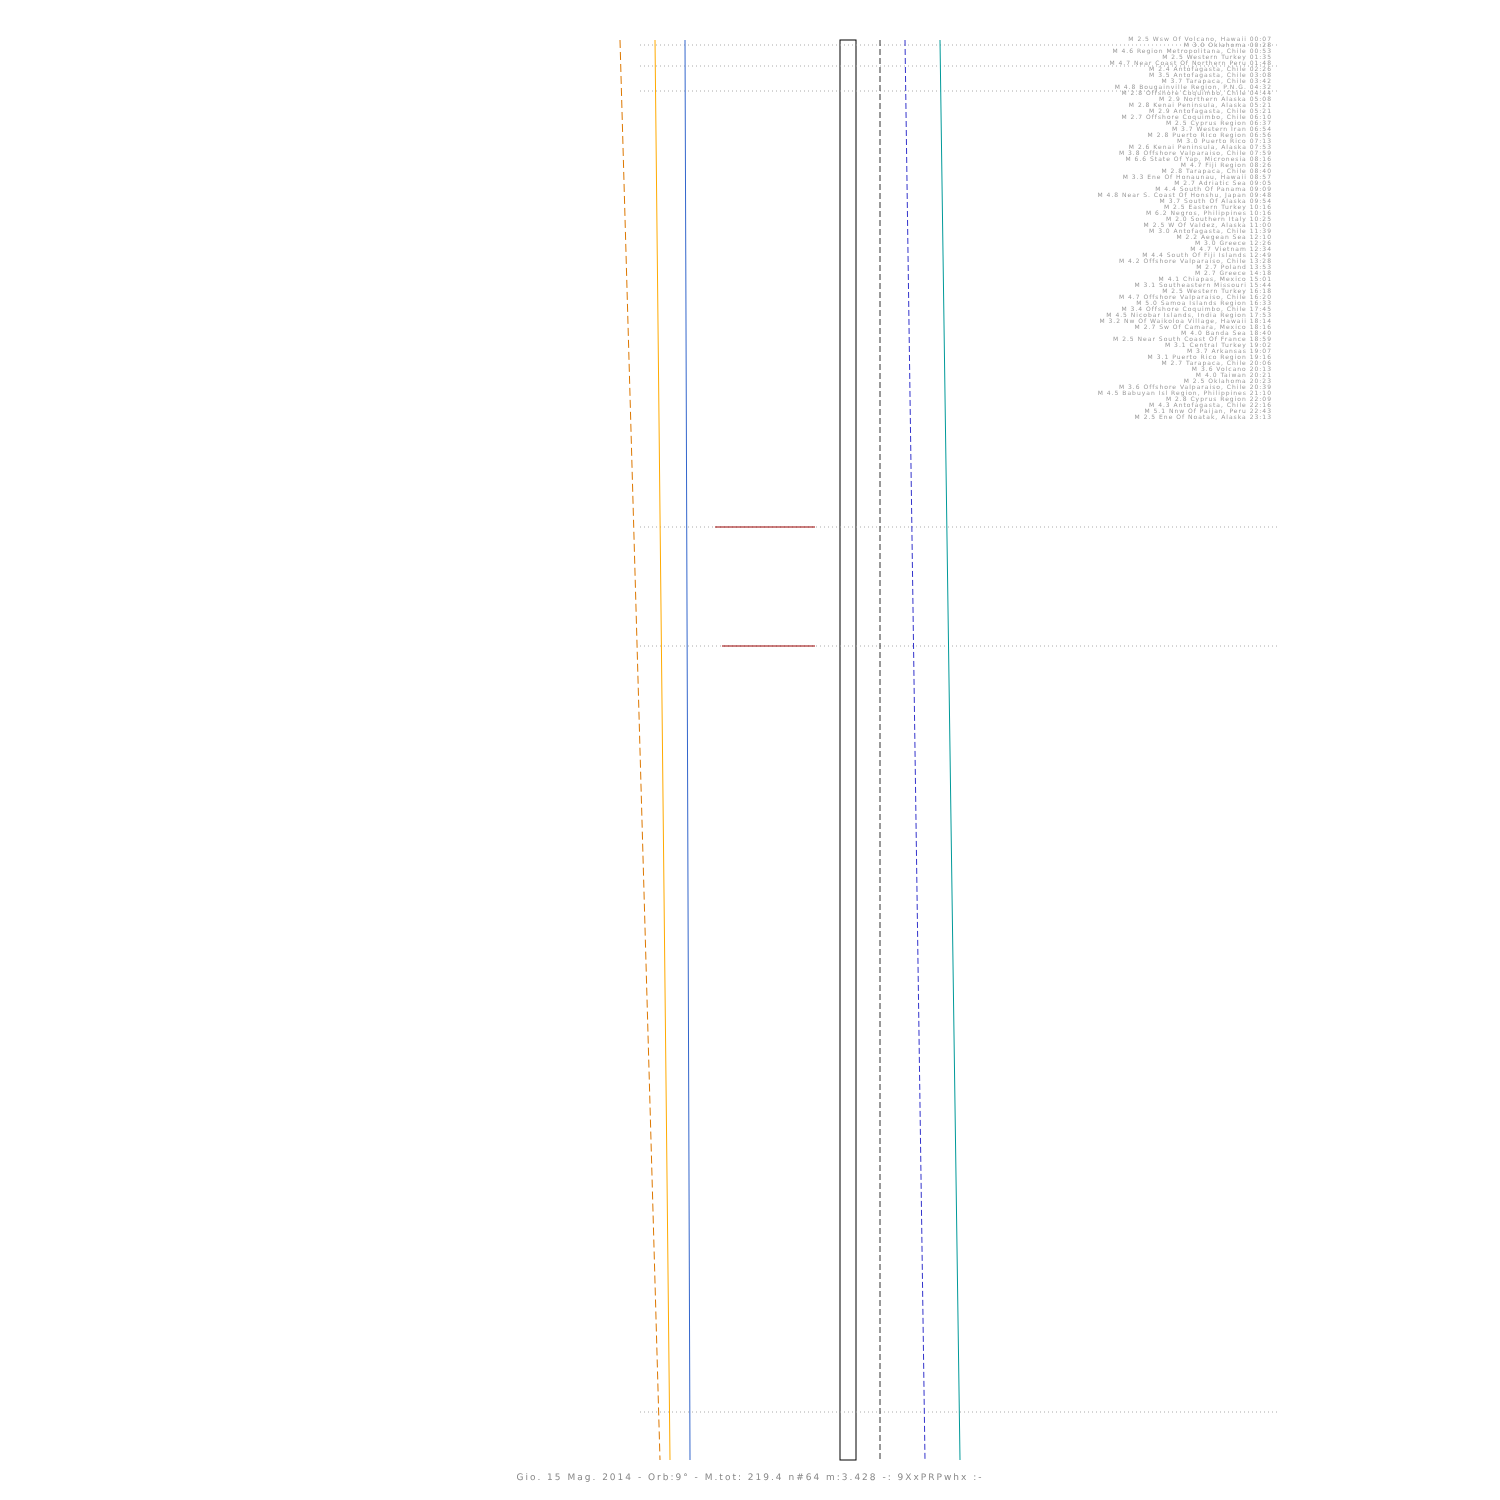M 2.5 Wsw Of Volcano, Hawaii 00:07
M 3.0 Oklahoma 00:28
M 4.6 Region Metropolitana, Chile 00:53
M 2.5 Western Turkey 01:35
M 4.7 Near Coast Of Northern Peru 01:48
M 2.4 Antofagasta, Chile 02:26
M 3.5 Antofagasta, Chile 03:08
M 3.7 Tarapaca, Chile 03:42
M 4.8 Bougainville Region, P.N.G. 04:32
M 2.8 Offshore Coquimbo, Chile 04:44
M 2.9 Northern Alaska 05:08
M 2.8 Kenai Peninsula, Alaska 05:21
M 2.9 Antofagasta, Chile 05:21
M 2.7 Offshore Coquimbo, Chile 06:10
M 2.5 Cyprus Region 06:37
M 3.7 Western Iran 06:54
M 2.8 Puerto Rico Region 06:56
M 3.0 Puerto Rico 07:13
M 2.6 Kenai Peninsula, Alaska 07:53
M 3.8 Offshore Valparaiso, Chile 07:59
M 6.6 State Of Yap, Micronesia 08:16
M 4.7 Fiji Region 08:26
M 2.8 Tarapaca, Chile 08:40
M 3.3 Ene Of Honaunau, Hawaii 08:57
M 2.7 Adriatic Sea 09:05
M 4.4 South Of Panama 09:09
M 4.8 Near S. Coast Of Honshu, Japan 09:48
M 3.7 South Of Alaska 09:54
M 2.5 Eastern Turkey 10:16
M 6.2 Negros, Philippines 10:16
M 2.0 Southern Italy 10:25
M 2.5 W Of Valdez, Alaska 11:00
M 3.0 Antofagasta, Chile 11:39
M 2.2 Aegean Sea 12:10
M 3.0 Greece 12:26
M 4.7 Vietnam 12:34
M 4.4 South Of Fiji Islands 12:49
M 4.2 Offshore Valparaiso, Chile 13:28
M 2.7 Poland 13:53
M 2.7 Greece 14:18
M 4.1 Chiapas, Mexico 15:01
M 3.1 Southeastern Missouri 15:44
M 2.5 Western Turkey 16:18
M 4.7 Offshore Valparaiso, Chile 16:20
M 5.0 Samoa Islands Region 16:33
M 3.4 Offshore Coquimbo, Chile 17:45
M 4.5 Nicobar Islands, India Region 17:53
M 3.2 Nw Of Waikoloa Village, Hawaii 18:14
M 2.7 Sw Of Camara, Mexico 18:16
M 4.0 Banda Sea 18:40
M 2.5 Near South Coast Of France 18:59
M 3.1 Central Turkey 19:02
M 3.7 Arkansas 19:07
M 3.1 Puerto Rico Region 19:16
M 2.7 Tarapaca, Chile 20:06
M 3.6 Volcano 20:13
M 4.0 Taiwan 20:21
M 2.5 Oklahoma 20:23
M 3.6 Offshore Valparaiso, Chile 20:39
M 4.5 Babuyan Isl Region, Philippines 21:10
M 2.8 Cyprus Region 22:09
M 4.3 Antofagasta, Chile 22:16
M 5.1 Nnw Of Paijan, Peru 22:43
M 2.5 Ene Of Noatak, Alaska 23:13
Gio. 15 Mag. 2014 - Orb:9° - M.tot: 219.4 n#64 m:3.428 -: 9XxPRPwhx :-